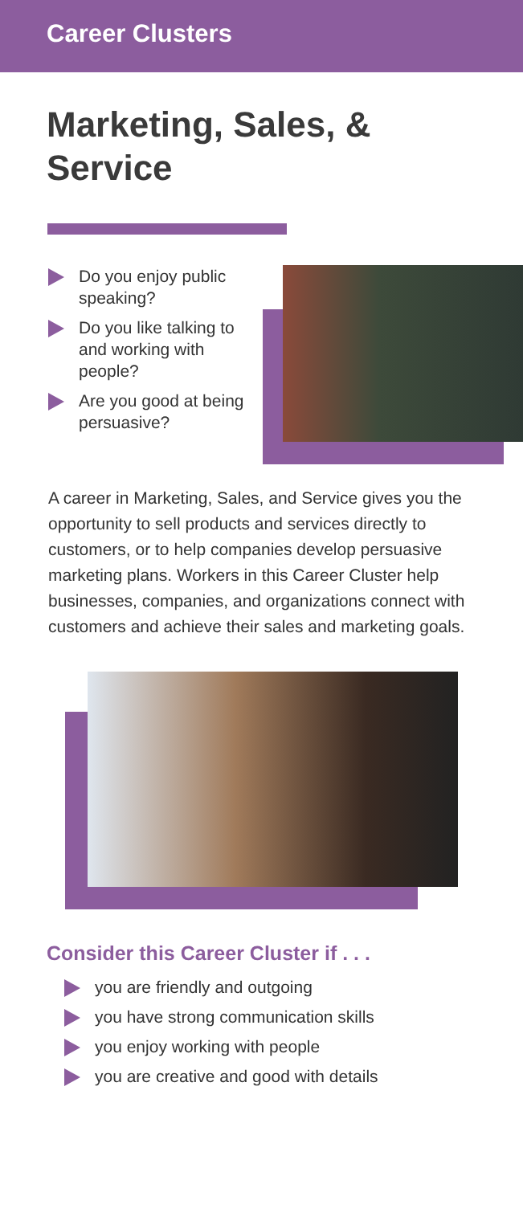Career Clusters
Marketing, Sales, &
Service
Do you enjoy public speaking?
Do you like talking to and working with people?
Are you good at being persuasive?
A career in Marketing, Sales, and Service gives you the opportunity to sell products and services directly to customers, or to help companies develop persuasive marketing plans. Workers in this Career Cluster help businesses, companies, and organizations connect with customers and achieve their sales and marketing goals.
Consider this Career Cluster if . . .
you are friendly and outgoing
you have strong communication skills
you enjoy working with people
you are creative and good with details